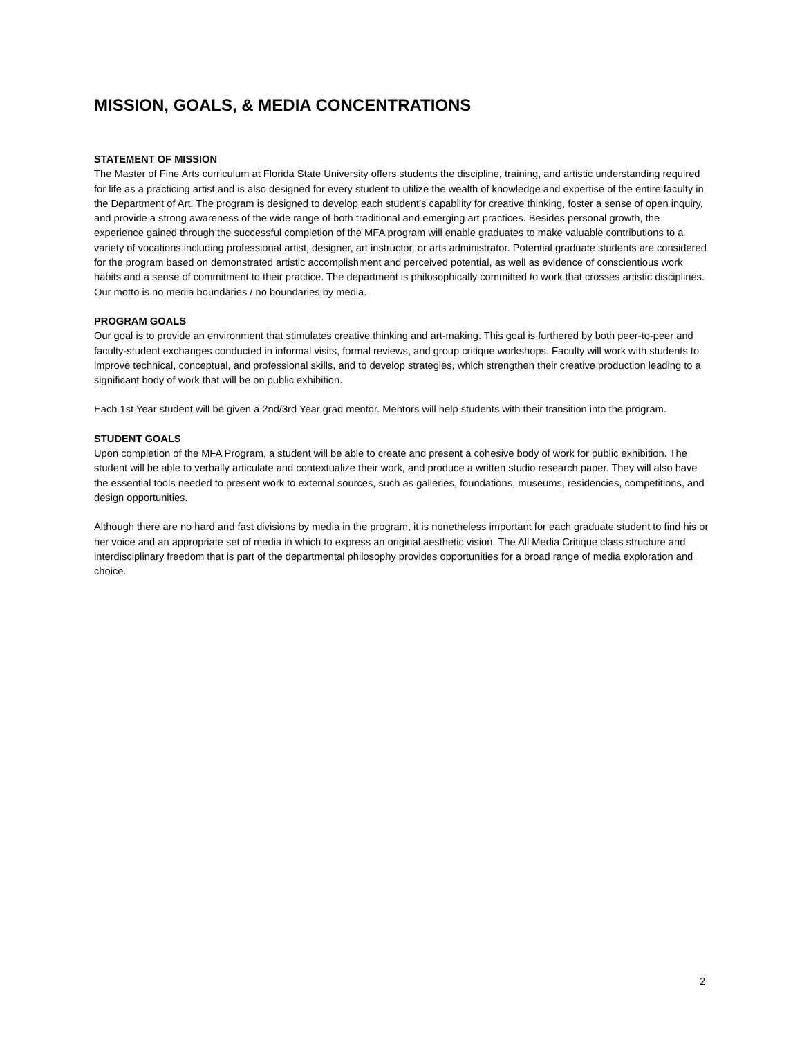MISSION, GOALS, & MEDIA CONCENTRATIONS
STATEMENT OF MISSION
The Master of Fine Arts curriculum at Florida State University offers students the discipline, training, and artistic understanding required for life as a practicing artist and is also designed for every student to utilize the wealth of knowledge and expertise of the entire faculty in the Department of Art. The program is designed to develop each student’s capability for creative thinking, foster a sense of open inquiry, and provide a strong awareness of the wide range of both traditional and emerging art practices. Besides personal growth, the experience gained through the successful completion of the MFA program will enable graduates to make valuable contributions to a variety of vocations including professional artist, designer, art instructor, or arts administrator. Potential graduate students are considered for the program based on demonstrated artistic accomplishment and perceived potential, as well as evidence of conscientious work habits and a sense of commitment to their practice. The department is philosophically committed to work that crosses artistic disciplines. Our motto is no media boundaries / no boundaries by media.
PROGRAM GOALS
Our goal is to provide an environment that stimulates creative thinking and art-making. This goal is furthered by both peer-to-peer and faculty-student exchanges conducted in informal visits, formal reviews, and group critique workshops. Faculty will work with students to improve technical, conceptual, and professional skills, and to develop strategies, which strengthen their creative production leading to a significant body of work that will be on public exhibition.
Each 1st Year student will be given a 2nd/3rd Year grad mentor. Mentors will help students with their transition into the program.
STUDENT GOALS
Upon completion of the MFA Program, a student will be able to create and present a cohesive body of work for public exhibition. The student will be able to verbally articulate and contextualize their work, and produce a written studio research paper. They will also have the essential tools needed to present work to external sources, such as galleries, foundations, museums, residencies, competitions, and design opportunities.
Although there are no hard and fast divisions by media in the program, it is nonetheless important for each graduate student to find his or her voice and an appropriate set of media in which to express an original aesthetic vision. The All Media Critique class structure and interdisciplinary freedom that is part of the departmental philosophy provides opportunities for a broad range of media exploration and choice.
2